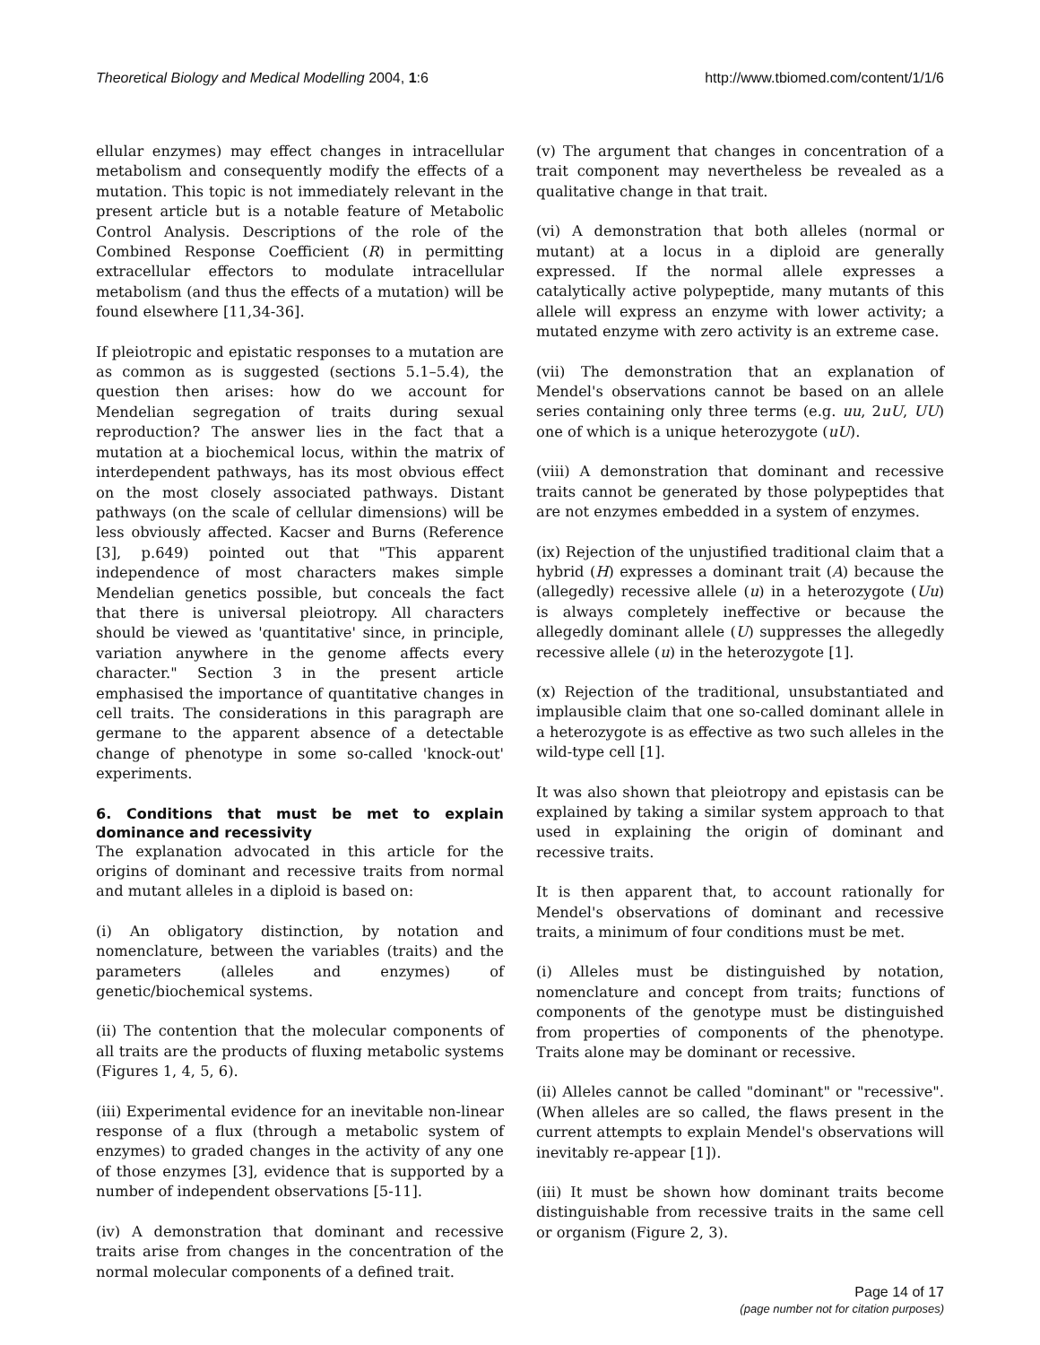Theoretical Biology and Medical Modelling 2004, 1:6 http://www.tbiomed.com/content/1/1/6
ellular enzymes) may effect changes in intracellular metabolism and consequently modify the effects of a mutation. This topic is not immediately relevant in the present article but is a notable feature of Metabolic Control Analysis. Descriptions of the role of the Combined Response Coefficient (R) in permitting extracellular effectors to modulate intracellular metabolism (and thus the effects of a mutation) will be found elsewhere [11,34-36].
If pleiotropic and epistatic responses to a mutation are as common as is suggested (sections 5.1–5.4), the question then arises: how do we account for Mendelian segregation of traits during sexual reproduction? The answer lies in the fact that a mutation at a biochemical locus, within the matrix of interdependent pathways, has its most obvious effect on the most closely associated pathways. Distant pathways (on the scale of cellular dimensions) will be less obviously affected. Kacser and Burns (Reference [3], p.649) pointed out that "This apparent independence of most characters makes simple Mendelian genetics possible, but conceals the fact that there is universal pleiotropy. All characters should be viewed as 'quantitative' since, in principle, variation anywhere in the genome affects every character." Section 3 in the present article emphasised the importance of quantitative changes in cell traits. The considerations in this paragraph are germane to the apparent absence of a detectable change of phenotype in some so-called 'knock-out' experiments.
6. Conditions that must be met to explain dominance and recessivity
The explanation advocated in this article for the origins of dominant and recessive traits from normal and mutant alleles in a diploid is based on:
(i) An obligatory distinction, by notation and nomenclature, between the variables (traits) and the parameters (alleles and enzymes) of genetic/biochemical systems.
(ii) The contention that the molecular components of all traits are the products of fluxing metabolic systems (Figures 1, 4, 5, 6).
(iii) Experimental evidence for an inevitable non-linear response of a flux (through a metabolic system of enzymes) to graded changes in the activity of any one of those enzymes [3], evidence that is supported by a number of independent observations [5-11].
(iv) A demonstration that dominant and recessive traits arise from changes in the concentration of the normal molecular components of a defined trait.
(v) The argument that changes in concentration of a trait component may nevertheless be revealed as a qualitative change in that trait.
(vi) A demonstration that both alleles (normal or mutant) at a locus in a diploid are generally expressed. If the normal allele expresses a catalytically active polypeptide, many mutants of this allele will express an enzyme with lower activity; a mutated enzyme with zero activity is an extreme case.
(vii) The demonstration that an explanation of Mendel's observations cannot be based on an allele series containing only three terms (e.g. uu, 2uU, UU) one of which is a unique heterozygote (uU).
(viii) A demonstration that dominant and recessive traits cannot be generated by those polypeptides that are not enzymes embedded in a system of enzymes.
(ix) Rejection of the unjustified traditional claim that a hybrid (H) expresses a dominant trait (A) because the (allegedly) recessive allele (u) in a heterozygote (Uu) is always completely ineffective or because the allegedly dominant allele (U) suppresses the allegedly recessive allele (u) in the heterozygote [1].
(x) Rejection of the traditional, unsubstantiated and implausible claim that one so-called dominant allele in a heterozygote is as effective as two such alleles in the wild-type cell [1].
It was also shown that pleiotropy and epistasis can be explained by taking a similar system approach to that used in explaining the origin of dominant and recessive traits.
It is then apparent that, to account rationally for Mendel's observations of dominant and recessive traits, a minimum of four conditions must be met.
(i) Alleles must be distinguished by notation, nomenclature and concept from traits; functions of components of the genotype must be distinguished from properties of components of the phenotype. Traits alone may be dominant or recessive.
(ii) Alleles cannot be called "dominant" or "recessive". (When alleles are so called, the flaws present in the current attempts to explain Mendel's observations will inevitably re-appear [1]).
(iii) It must be shown how dominant traits become distinguishable from recessive traits in the same cell or organism (Figure 2, 3).
Page 14 of 17
(page number not for citation purposes)